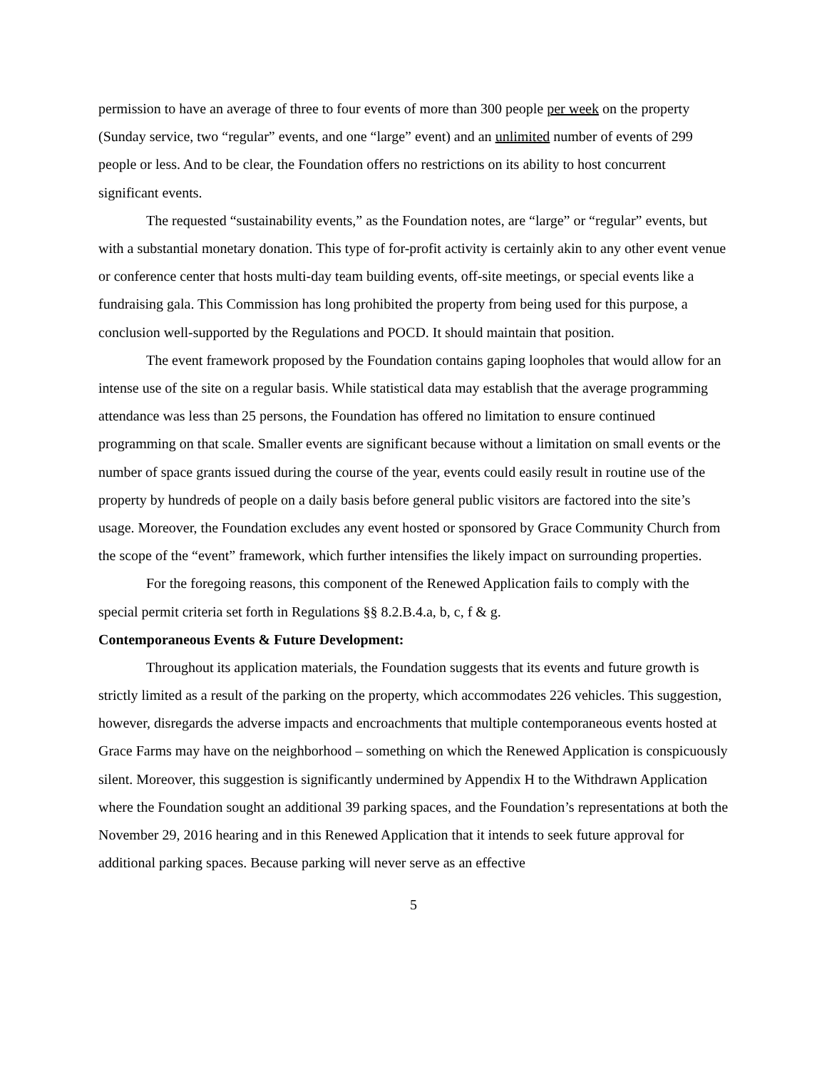permission to have an average of three to four events of more than 300 people per week on the property (Sunday service, two “regular” events, and one “large” event) and an unlimited number of events of 299 people or less. And to be clear, the Foundation offers no restrictions on its ability to host concurrent significant events.
The requested “sustainability events,” as the Foundation notes, are “large” or “regular” events, but with a substantial monetary donation. This type of for-profit activity is certainly akin to any other event venue or conference center that hosts multi-day team building events, off-site meetings, or special events like a fundraising gala. This Commission has long prohibited the property from being used for this purpose, a conclusion well-supported by the Regulations and POCD. It should maintain that position.
The event framework proposed by the Foundation contains gaping loopholes that would allow for an intense use of the site on a regular basis. While statistical data may establish that the average programming attendance was less than 25 persons, the Foundation has offered no limitation to ensure continued programming on that scale. Smaller events are significant because without a limitation on small events or the number of space grants issued during the course of the year, events could easily result in routine use of the property by hundreds of people on a daily basis before general public visitors are factored into the site’s usage. Moreover, the Foundation excludes any event hosted or sponsored by Grace Community Church from the scope of the “event” framework, which further intensifies the likely impact on surrounding properties.
For the foregoing reasons, this component of the Renewed Application fails to comply with the special permit criteria set forth in Regulations §§ 8.2.B.4.a, b, c, f & g.
Contemporaneous Events & Future Development:
Throughout its application materials, the Foundation suggests that its events and future growth is strictly limited as a result of the parking on the property, which accommodates 226 vehicles. This suggestion, however, disregards the adverse impacts and encroachments that multiple contemporaneous events hosted at Grace Farms may have on the neighborhood – something on which the Renewed Application is conspicuously silent. Moreover, this suggestion is significantly undermined by Appendix H to the Withdrawn Application where the Foundation sought an additional 39 parking spaces, and the Foundation’s representations at both the November 29, 2016 hearing and in this Renewed Application that it intends to seek future approval for additional parking spaces. Because parking will never serve as an effective
5